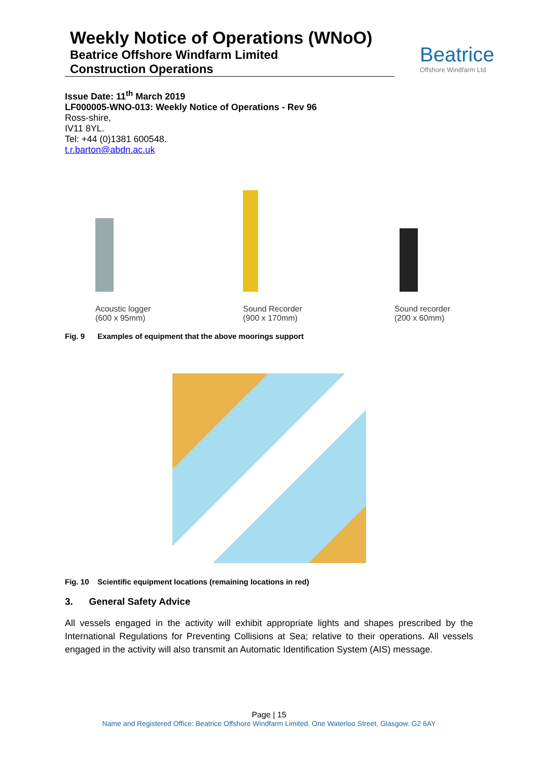Weekly Notice of Operations (WNoO)
Beatrice Offshore Windfarm Limited
Construction Operations
Beatrice
Offshore Windfarm Ltd
Issue Date: 11<sup>th</sup> March 2019
LF000005-WNO-013: Weekly Notice of Operations - Rev 96
Ross-shire,
IV11 8YL.
Tel: +44 (0)1381 600548.
t.r.barton@abdn.ac.uk
Acoustic logger
(600 x 95mm)
Sound Recorder
(900 x 170mm)
Sound recorder
(200 x 60mm)
Fig. 9 Examples of equipment that the above moorings support
Fig. 10 Scientific equipment locations (remaining locations in red)
3. General Safety Advice
All vessels engaged in the activity will exhibit appropriate lights and shapes prescribed by the International Regulations for Preventing Collisions at Sea; relative to their operations. All vessels engaged in the activity will also transmit an Automatic Identification System (AIS) message.
Page | 15
Name and Registered Office: Beatrice Offshore Windfarm Limited. One Waterloo Street, Glasgow. G2 6AY